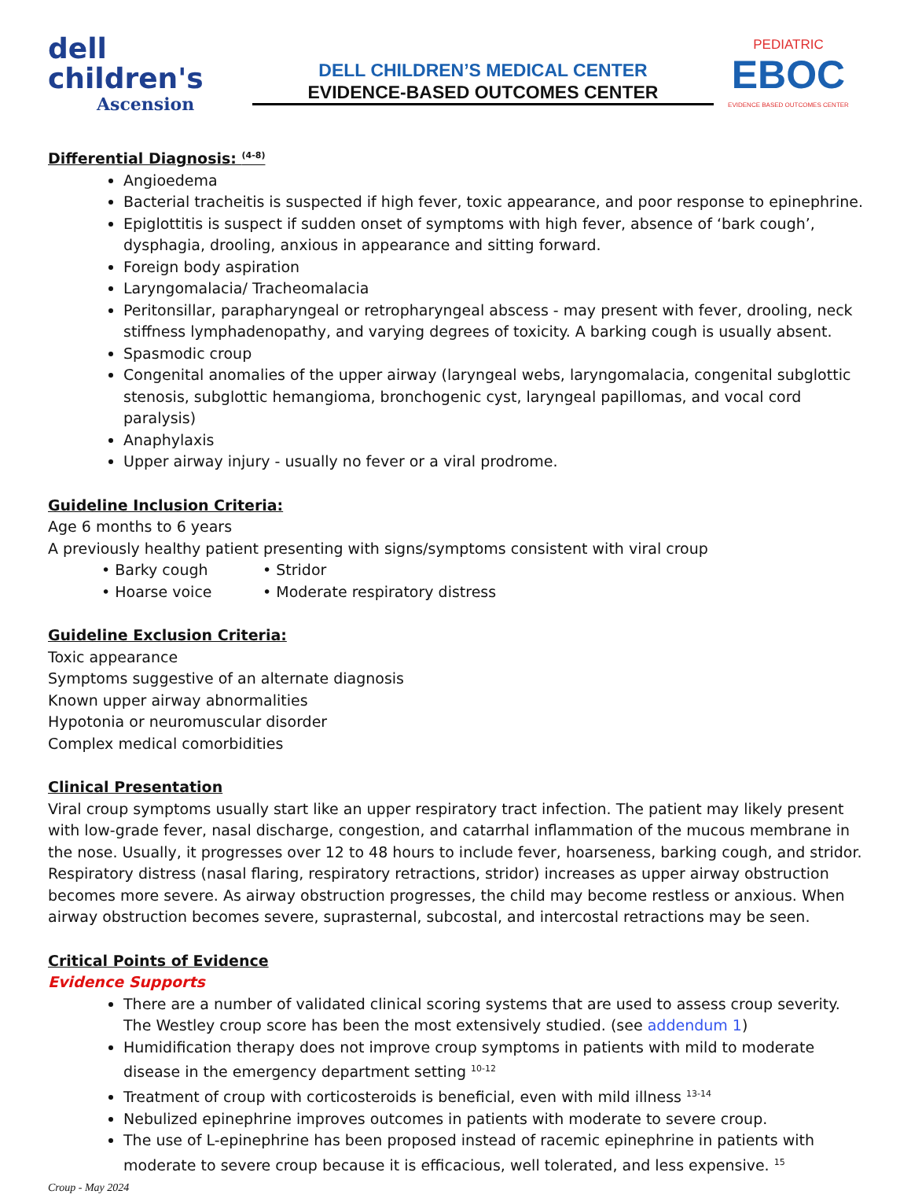dell children's
Ascension
DELL CHILDREN’S MEDICAL CENTER
EVIDENCE-BASED OUTCOMES CENTER
PEDIATRIC
EBOC
EVIDENCE BASED OUTCOMES CENTER
Differential Diagnosis: <sup>(4-8)</sup>
Angioedema
Bacterial tracheitis is suspected if high fever, toxic appearance, and poor response to epinephrine.
Epiglottitis is suspect if sudden onset of symptoms with high fever, absence of ‘bark cough’, dysphagia, drooling, anxious in appearance and sitting forward.
Foreign body aspiration
Laryngomalacia/ Tracheomalacia
Peritonsillar, parapharyngeal or retropharyngeal abscess - may present with fever, drooling, neck stiffness lymphadenopathy, and varying degrees of toxicity. A barking cough is usually absent.
Spasmodic croup
Congenital anomalies of the upper airway (laryngeal webs, laryngomalacia, congenital subglottic stenosis, subglottic hemangioma, bronchogenic cyst, laryngeal papillomas, and vocal cord paralysis)
Anaphylaxis
Upper airway injury - usually no fever or a viral prodrome.
Guideline Inclusion Criteria:
Age 6 months to 6 years
A previously healthy patient presenting with signs/symptoms consistent with viral croup
• Barky cough
• Hoarse voice
• Stridor
• Moderate respiratory distress
Guideline Exclusion Criteria:
Toxic appearance
Symptoms suggestive of an alternate diagnosis
Known upper airway abnormalities
Hypotonia or neuromuscular disorder
Complex medical comorbidities
Clinical Presentation
Viral croup symptoms usually start like an upper respiratory tract infection. The patient may likely present with low-grade fever, nasal discharge, congestion, and catarrhal inflammation of the mucous membrane in the nose. Usually, it progresses over 12 to 48 hours to include fever, hoarseness, barking cough, and stridor. Respiratory distress (nasal flaring, respiratory retractions, stridor) increases as upper airway obstruction becomes more severe. As airway obstruction progresses, the child may become restless or anxious. When airway obstruction becomes severe, suprasternal, subcostal, and intercostal retractions may be seen.
Critical Points of Evidence
Evidence Supports
There are a number of validated clinical scoring systems that are used to assess croup severity. The Westley croup score has been the most extensively studied. (see addendum 1)
Humidification therapy does not improve croup symptoms in patients with mild to moderate disease in the emergency department setting <sup>10-12</sup>
Treatment of croup with corticosteroids is beneficial, even with mild illness <sup>13-14</sup>
Nebulized epinephrine improves outcomes in patients with moderate to severe croup.
The use of L-epinephrine has been proposed instead of racemic epinephrine in patients with moderate to severe croup because it is efficacious, well tolerated, and less expensive. <sup>15</sup>
Croup - May 2024